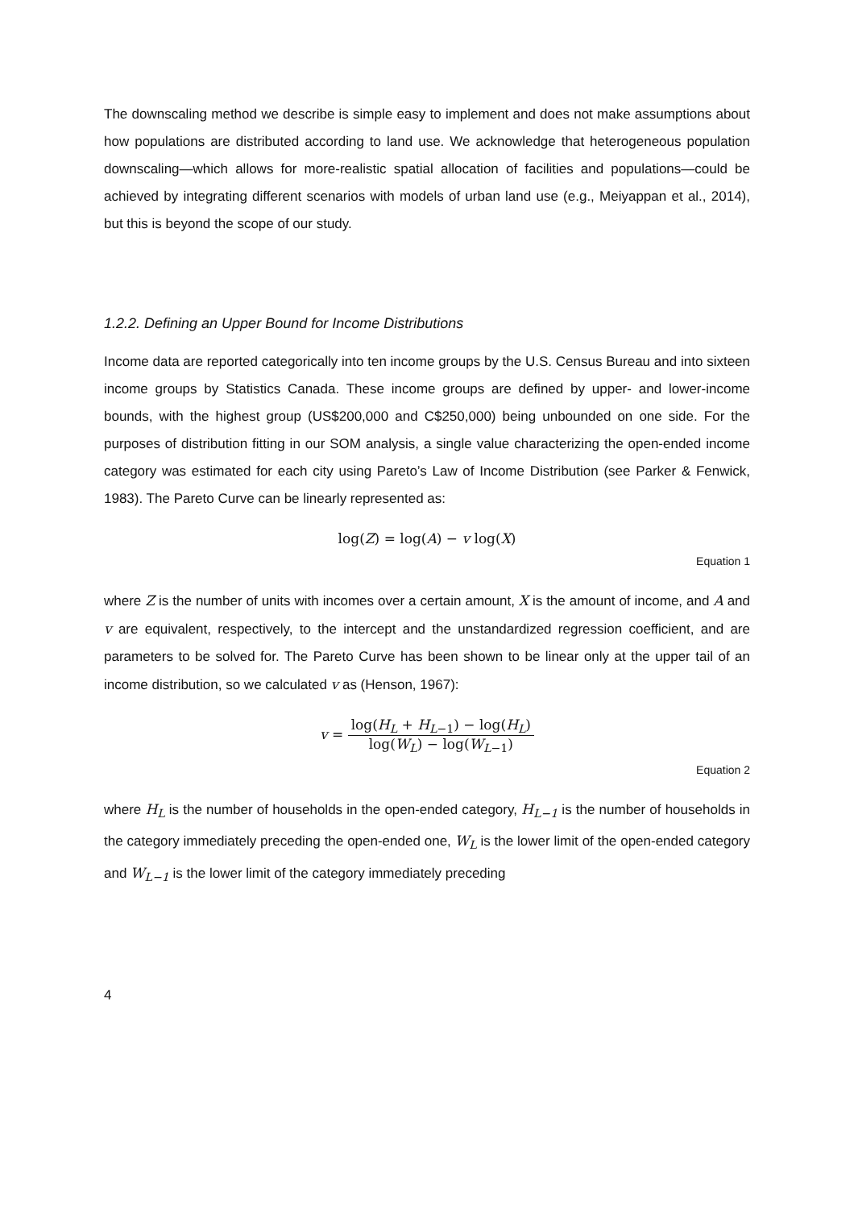The downscaling method we describe is simple easy to implement and does not make assumptions about how populations are distributed according to land use. We acknowledge that heterogeneous population downscaling—which allows for more-realistic spatial allocation of facilities and populations—could be achieved by integrating different scenarios with models of urban land use (e.g., Meiyappan et al., 2014), but this is beyond the scope of our study.
1.2.2. Defining an Upper Bound for Income Distributions
Income data are reported categorically into ten income groups by the U.S. Census Bureau and into sixteen income groups by Statistics Canada. These income groups are defined by upper- and lower-income bounds, with the highest group (US$200,000 and C$250,000) being unbounded on one side. For the purposes of distribution fitting in our SOM analysis, a single value characterizing the open-ended income category was estimated for each city using Pareto’s Law of Income Distribution (see Parker & Fenwick, 1983). The Pareto Curve can be linearly represented as:
log(Z) = log(A) − v log(X)
Equation 1
where Z is the number of units with incomes over a certain amount, X is the amount of income, and A and v are equivalent, respectively, to the intercept and the unstandardized regression coefficient, and are parameters to be solved for. The Pareto Curve has been shown to be linear only at the upper tail of an income distribution, so we calculated v as (Henson, 1967):
v = log(H<sub>L</sub> + H<sub>L−1</sub>) − log(H<sub>L</sub>) log(W<sub>L</sub>) − log(W<sub>L−1</sub>)
Equation 2
where H<sub>L</sub> is the number of households in the open-ended category, H<sub>L−1</sub> is the number of households in the category immediately preceding the open-ended one, W<sub>L</sub> is the lower limit of the open-ended category and W<sub>L−1</sub> is the lower limit of the category immediately preceding
4